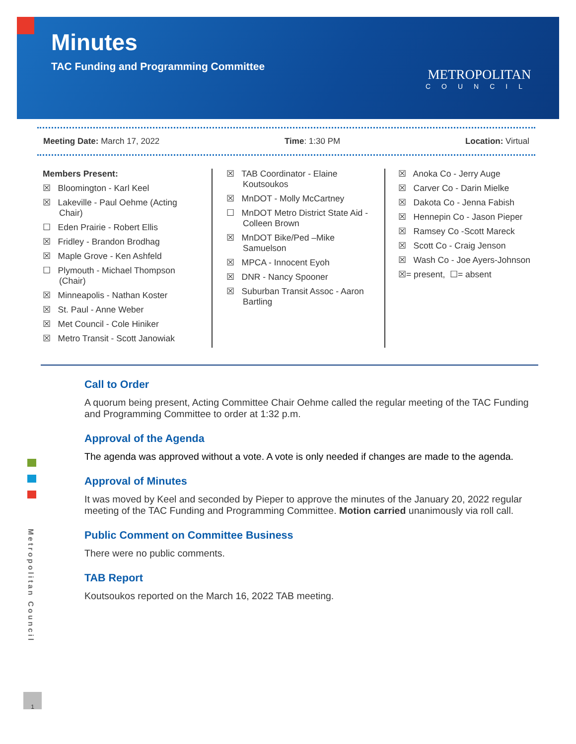Minutes
TAC Funding and Programming Committee
METROPOLITAN
COUNCIL
Meeting Date: March 17, 2022 Time: 1:30 PM Location: Virtual
Members Present:
☒ Bloomington - Karl Keel
☒ Lakeville - Paul Oehme (Acting Chair)
☐ Eden Prairie - Robert Ellis
☒ Fridley - Brandon Brodhag
☒ Maple Grove - Ken Ashfeld
☐ Plymouth - Michael Thompson (Chair)
☒ Minneapolis - Nathan Koster
☒ St. Paul - Anne Weber
☒ Met Council - Cole Hiniker
☒ Metro Transit - Scott Janowiak
☒ TAB Coordinator - Elaine Koutsoukos
☒ MnDOT - Molly McCartney
☐ MnDOT Metro District State Aid - Colleen Brown
☒ MnDOT Bike/Ped –Mike Samuelson
☒ MPCA - Innocent Eyoh
☒ DNR - Nancy Spooner
☒ Suburban Transit Assoc - Aaron Bartling
☒ Anoka Co - Jerry Auge
☒ Carver Co - Darin Mielke
☒ Dakota Co - Jenna Fabish
☒ Hennepin Co - Jason Pieper
☒ Ramsey Co -Scott Mareck
☒ Scott Co - Craig Jenson
☒ Wash Co - Joe Ayers-Johnson
☒= present, ☐= absent
Call to Order
A quorum being present, Acting Committee Chair Oehme called the regular meeting of the TAC Funding and Programming Committee to order at 1:32 p.m.
Approval of the Agenda
The agenda was approved without a vote. A vote is only needed if changes are made to the agenda.
Approval of Minutes
It was moved by Keel and seconded by Pieper to approve the minutes of the January 20, 2022 regular meeting of the TAC Funding and Programming Committee. Motion carried unanimously via roll call.
Public Comment on Committee Business
There were no public comments.
TAB Report
Koutsoukos reported on the March 16, 2022 TAB meeting.
Metropolitan Council
1